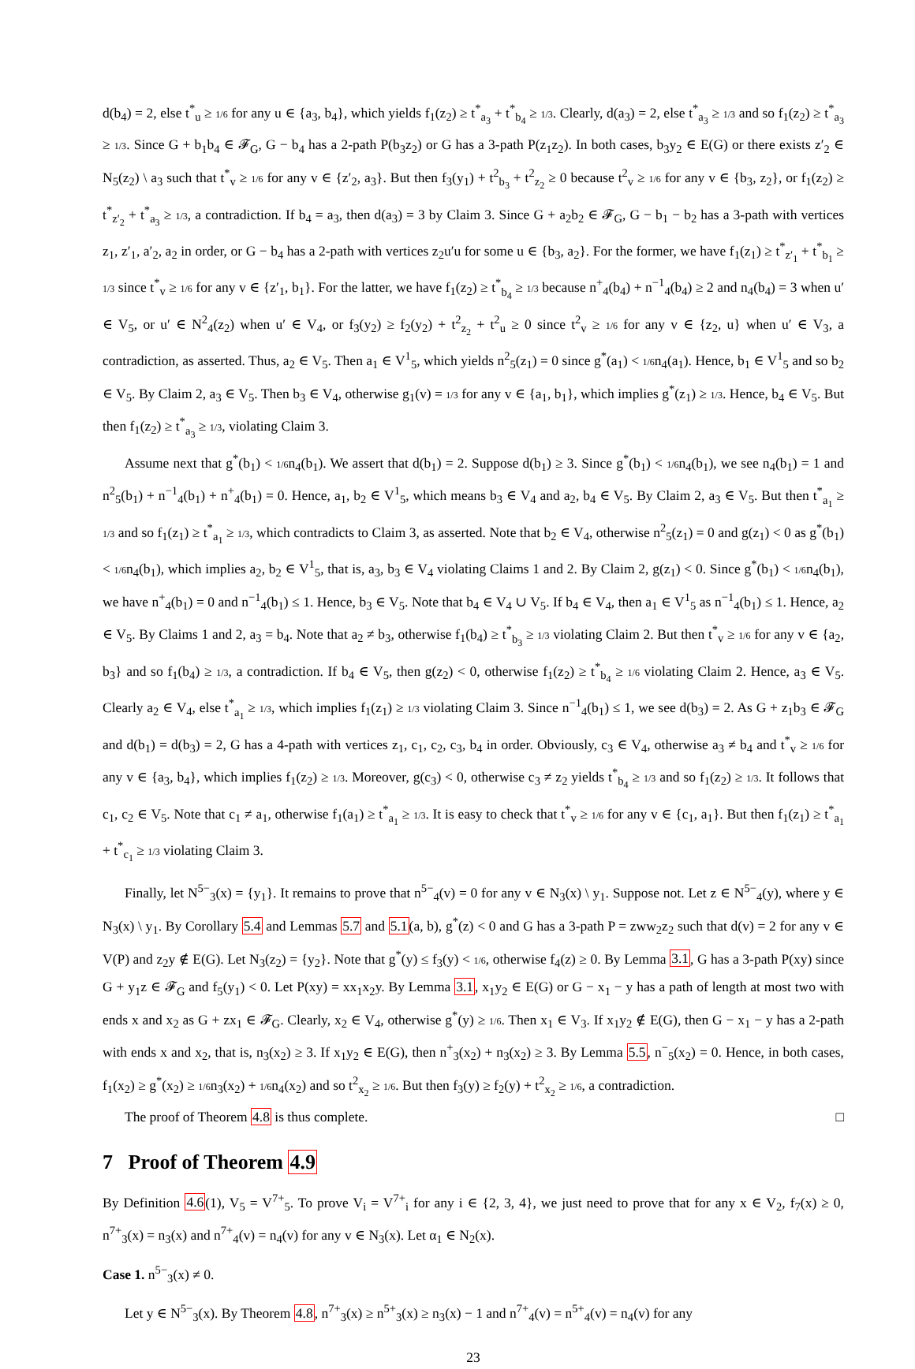d(b<sub>4</sub>) = 2, else t<sup>*</sup><sub>u</sub> ≥ 1/6 for any u ∈ {a<sub>3</sub>, b<sub>4</sub>}, which yields f<sub>1</sub>(z<sub>2</sub>) ≥ t<sup>*</sup><sub>a<sub>3</sub></sub> + t<sup>*</sup><sub>b<sub>4</sub></sub> ≥ 1/3. Clearly, d(a<sub>3</sub>) = 2, else t<sup>*</sup><sub>a<sub>3</sub></sub> ≥ 1/3 and so f<sub>1</sub>(z<sub>2</sub>) ≥ t<sup>*</sup><sub>a<sub>3</sub></sub> ≥ 1/3. Since G + b<sub>1</sub>b<sub>4</sub> ∈ 𝓕<sub>G</sub>, G − b<sub>4</sub> has a 2-path P(b<sub>3</sub>z<sub>2</sub>) or G has a 3-path P(z<sub>1</sub>z<sub>2</sub>). In both cases, b<sub>3</sub>y<sub>2</sub> ∈ E(G) or there exists z′<sub>2</sub> ∈ N<sub>5</sub>(z<sub>2</sub>) \ a<sub>3</sub> such that t<sup>*</sup><sub>v</sub> ≥ 1/6 for any v ∈ {z′<sub>2</sub>, a<sub>3</sub>}. But then f<sub>3</sub>(y<sub>1</sub>) + t<sup>2</sup><sub>b<sub>3</sub></sub> + t<sup>2</sup><sub>z<sub>2</sub></sub> ≥ 0 because t<sup>2</sup><sub>v</sub> ≥ 1/6 for any v ∈ {b<sub>3</sub>, z<sub>2</sub>}, or f<sub>1</sub>(z<sub>2</sub>) ≥ t<sup>*</sup><sub>z′<sub>2</sub></sub> + t<sup>*</sup><sub>a<sub>3</sub></sub> ≥ 1/3, a contradiction. If b<sub>4</sub> = a<sub>3</sub>, then d(a<sub>3</sub>) = 3 by Claim 3. Since G + a<sub>2</sub>b<sub>2</sub> ∈ 𝓕<sub>G</sub>, G − b<sub>1</sub> − b<sub>2</sub> has a 3-path with vertices z<sub>1</sub>, z′<sub>1</sub>, a′<sub>2</sub>, a<sub>2</sub> in order, or G − b<sub>4</sub> has a 2-path with vertices z<sub>2</sub>u′u for some u ∈ {b<sub>3</sub>, a<sub>2</sub>}. For the former, we have f<sub>1</sub>(z<sub>1</sub>) ≥ t<sup>*</sup><sub>z′<sub>1</sub></sub> + t<sup>*</sup><sub>b<sub>1</sub></sub> ≥ 1/3 since t<sup>*</sup><sub>v</sub> ≥ 1/6 for any v ∈ {z′<sub>1</sub>, b<sub>1</sub>}. For the latter, we have f<sub>1</sub>(z<sub>2</sub>) ≥ t<sup>*</sup><sub>b<sub>4</sub></sub> ≥ 1/3 because n<sup>+</sup><sub>4</sub>(b<sub>4</sub>) + n<sup>−1</sup><sub>4</sub>(b<sub>4</sub>) ≥ 2 and n<sub>4</sub>(b<sub>4</sub>) = 3 when u′ ∈ V<sub>5</sub>, or u′ ∈ N<sup>2</sup><sub>4</sub>(z<sub>2</sub>) when u′ ∈ V<sub>4</sub>, or f<sub>3</sub>(y<sub>2</sub>) ≥ f<sub>2</sub>(y<sub>2</sub>) + t<sup>2</sup><sub>z<sub>2</sub></sub> + t<sup>2</sup><sub>u</sub> ≥ 0 since t<sup>2</sup><sub>v</sub> ≥ 1/6 for any v ∈ {z<sub>2</sub>, u} when u′ ∈ V<sub>3</sub>, a contradiction, as asserted. Thus, a<sub>2</sub> ∈ V<sub>5</sub>. Then a<sub>1</sub> ∈ V<sup>1</sup><sub>5</sub>, which yields n<sup>2</sup><sub>5</sub>(z<sub>1</sub>) = 0 since g<sup>*</sup>(a<sub>1</sub>) < 1/6n<sub>4</sub>(a<sub>1</sub>). Hence, b<sub>1</sub> ∈ V<sup>1</sup><sub>5</sub> and so b<sub>2</sub> ∈ V<sub>5</sub>. By Claim 2, a<sub>3</sub> ∈ V<sub>5</sub>. Then b<sub>3</sub> ∈ V<sub>4</sub>, otherwise g<sub>1</sub>(v) = 1/3 for any v ∈ {a<sub>1</sub>, b<sub>1</sub>}, which implies g<sup>*</sup>(z<sub>1</sub>) ≥ 1/3. Hence, b<sub>4</sub> ∈ V<sub>5</sub>. But then f<sub>1</sub>(z<sub>2</sub>) ≥ t<sup>*</sup><sub>a<sub>3</sub></sub> ≥ 1/3, violating Claim 3.
Assume next that g<sup>*</sup>(b<sub>1</sub>) < 1/6n<sub>4</sub>(b<sub>1</sub>). We assert that d(b<sub>1</sub>) = 2. Suppose d(b<sub>1</sub>) ≥ 3. Since g<sup>*</sup>(b<sub>1</sub>) < 1/6n<sub>4</sub>(b<sub>1</sub>), we see n<sub>4</sub>(b<sub>1</sub>) = 1 and n<sup>2</sup><sub>5</sub>(b<sub>1</sub>) + n<sup>−1</sup><sub>4</sub>(b<sub>1</sub>) + n<sup>+</sup><sub>4</sub>(b<sub>1</sub>) = 0. Hence, a<sub>1</sub>, b<sub>2</sub> ∈ V<sup>1</sup><sub>5</sub>, which means b<sub>3</sub> ∈ V<sub>4</sub> and a<sub>2</sub>, b<sub>4</sub> ∈ V<sub>5</sub>. By Claim 2, a<sub>3</sub> ∈ V<sub>5</sub>. But then t<sup>*</sup><sub>a<sub>1</sub></sub> ≥ 1/3 and so f<sub>1</sub>(z<sub>1</sub>) ≥ t<sup>*</sup><sub>a<sub>1</sub></sub> ≥ 1/3, which contradicts to Claim 3, as asserted. Note that b<sub>2</sub> ∈ V<sub>4</sub>, otherwise n<sup>2</sup><sub>5</sub>(z<sub>1</sub>) = 0 and g(z<sub>1</sub>) < 0 as g<sup>*</sup>(b<sub>1</sub>) < 1/6n<sub>4</sub>(b<sub>1</sub>), which implies a<sub>2</sub>, b<sub>2</sub> ∈ V<sup>1</sup><sub>5</sub>, that is, a<sub>3</sub>, b<sub>3</sub> ∈ V<sub>4</sub> violating Claims 1 and 2. By Claim 2, g(z<sub>1</sub>) < 0. Since g<sup>*</sup>(b<sub>1</sub>) < 1/6n<sub>4</sub>(b<sub>1</sub>), we have n<sup>+</sup><sub>4</sub>(b<sub>1</sub>) = 0 and n<sup>−1</sup><sub>4</sub>(b<sub>1</sub>) ≤ 1. Hence, b<sub>3</sub> ∈ V<sub>5</sub>. Note that b<sub>4</sub> ∈ V<sub>4</sub> ∪ V<sub>5</sub>. If b<sub>4</sub> ∈ V<sub>4</sub>, then a<sub>1</sub> ∈ V<sup>1</sup><sub>5</sub> as n<sup>−1</sup><sub>4</sub>(b<sub>1</sub>) ≤ 1. Hence, a<sub>2</sub> ∈ V<sub>5</sub>. By Claims 1 and 2, a<sub>3</sub> = b<sub>4</sub>. Note that a<sub>2</sub> ≠ b<sub>3</sub>, otherwise f<sub>1</sub>(b<sub>4</sub>) ≥ t<sup>*</sup><sub>b<sub>3</sub></sub> ≥ 1/3 violating Claim 2. But then t<sup>*</sup><sub>v</sub> ≥ 1/6 for any v ∈ {a<sub>2</sub>, b<sub>3</sub>} and so f<sub>1</sub>(b<sub>4</sub>) ≥ 1/3, a contradiction. If b<sub>4</sub> ∈ V<sub>5</sub>, then g(z<sub>2</sub>) < 0, otherwise f<sub>1</sub>(z<sub>2</sub>) ≥ t<sup>*</sup><sub>b<sub>4</sub></sub> ≥ 1/6 violating Claim 2. Hence, a<sub>3</sub> ∈ V<sub>5</sub>. Clearly a<sub>2</sub> ∈ V<sub>4</sub>, else t<sup>*</sup><sub>a<sub>1</sub></sub> ≥ 1/3, which implies f<sub>1</sub>(z<sub>1</sub>) ≥ 1/3 violating Claim 3. Since n<sup>−1</sup><sub>4</sub>(b<sub>1</sub>) ≤ 1, we see d(b<sub>3</sub>) = 2. As G + z<sub>1</sub>b<sub>3</sub> ∈ 𝓕<sub>G</sub> and d(b<sub>1</sub>) = d(b<sub>3</sub>) = 2, G has a 4-path with vertices z<sub>1</sub>, c<sub>1</sub>, c<sub>2</sub>, c<sub>3</sub>, b<sub>4</sub> in order. Obviously, c<sub>3</sub> ∈ V<sub>4</sub>, otherwise a<sub>3</sub> ≠ b<sub>4</sub> and t<sup>*</sup><sub>v</sub> ≥ 1/6 for any v ∈ {a<sub>3</sub>, b<sub>4</sub>}, which implies f<sub>1</sub>(z<sub>2</sub>) ≥ 1/3. Moreover, g(c<sub>3</sub>) < 0, otherwise c<sub>3</sub> ≠ z<sub>2</sub> yields t<sup>*</sup><sub>b<sub>4</sub></sub> ≥ 1/3 and so f<sub>1</sub>(z<sub>2</sub>) ≥ 1/3. It follows that c<sub>1</sub>, c<sub>2</sub> ∈ V<sub>5</sub>. Note that c<sub>1</sub> ≠ a<sub>1</sub>, otherwise f<sub>1</sub>(a<sub>1</sub>) ≥ t<sup>*</sup><sub>a<sub>1</sub></sub> ≥ 1/3. It is easy to check that t<sup>*</sup><sub>v</sub> ≥ 1/6 for any v ∈ {c<sub>1</sub>, a<sub>1</sub>}. But then f<sub>1</sub>(z<sub>1</sub>) ≥ t<sup>*</sup><sub>a<sub>1</sub></sub> + t<sup>*</sup><sub>c<sub>1</sub></sub> ≥ 1/3 violating Claim 3.
Finally, let N<sup>5−</sup><sub>3</sub>(x) = {y<sub>1</sub>}. It remains to prove that n<sup>5−</sup><sub>4</sub>(v) = 0 for any v ∈ N<sub>3</sub>(x) \ y<sub>1</sub>. Suppose not. Let z ∈ N<sup>5−</sup><sub>4</sub>(y), where y ∈ N<sub>3</sub>(x) \ y<sub>1</sub>. By Corollary 5.4 and Lemmas 5.7 and 5.1(a, b), g<sup>*</sup>(z) < 0 and G has a 3-path P = zww<sub>2</sub>z<sub>2</sub> such that d(v) = 2 for any v ∈ V(P) and z<sub>2</sub>y ∉ E(G). Let N<sub>3</sub>(z<sub>2</sub>) = {y<sub>2</sub>}. Note that g<sup>*</sup>(y) ≤ f<sub>3</sub>(y) < 1/6, otherwise f<sub>4</sub>(z) ≥ 0. By Lemma 3.1, G has a 3-path P(xy) since G + y<sub>1</sub>z ∈ 𝓕<sub>G</sub> and f<sub>5</sub>(y<sub>1</sub>) < 0. Let P(xy) = xx<sub>1</sub>x<sub>2</sub>y. By Lemma 3.1, x<sub>1</sub>y<sub>2</sub> ∈ E(G) or G − x<sub>1</sub> − y has a path of length at most two with ends x and x<sub>2</sub> as G + zx<sub>1</sub> ∈ 𝓕<sub>G</sub>. Clearly, x<sub>2</sub> ∈ V<sub>4</sub>, otherwise g<sup>*</sup>(y) ≥ 1/6. Then x<sub>1</sub> ∈ V<sub>3</sub>. If x<sub>1</sub>y<sub>2</sub> ∉ E(G), then G − x<sub>1</sub> − y has a 2-path with ends x and x<sub>2</sub>, that is, n<sub>3</sub>(x<sub>2</sub>) ≥ 3. If x<sub>1</sub>y<sub>2</sub> ∈ E(G), then n<sup>+</sup><sub>3</sub>(x<sub>2</sub>) + n<sub>3</sub>(x<sub>2</sub>) ≥ 3. By Lemma 5.5, n<sup>−</sup><sub>5</sub>(x<sub>2</sub>) = 0. Hence, in both cases, f<sub>1</sub>(x<sub>2</sub>) ≥ g<sup>*</sup>(x<sub>2</sub>) ≥ 1/6n<sub>3</sub>(x<sub>2</sub>) + 1/6n<sub>4</sub>(x<sub>2</sub>) and so t<sup>2</sup><sub>x<sub>2</sub></sub> ≥ 1/6. But then f<sub>3</sub>(y) ≥ f<sub>2</sub>(y) + t<sup>2</sup><sub>x<sub>2</sub></sub> ≥ 1/6, a contradiction.
The proof of Theorem 4.8 is thus complete. □
7 Proof of Theorem 4.9
By Definition 4.6(1), V<sub>5</sub> = V<sup>7+</sup><sub>5</sub>. To prove V<sub>i</sub> = V<sup>7+</sup><sub>i</sub> for any i ∈ {2, 3, 4}, we just need to prove that for any x ∈ V<sub>2</sub>, f<sub>7</sub>(x) ≥ 0, n<sup>7+</sup><sub>3</sub>(x) = n<sub>3</sub>(x) and n<sup>7+</sup><sub>4</sub>(v) = n<sub>4</sub>(v) for any v ∈ N<sub>3</sub>(x). Let α<sub>1</sub> ∈ N<sub>2</sub>(x).
Case 1. n<sup>5−</sup><sub>3</sub>(x) ≠ 0.
Let y ∈ N<sup>5−</sup><sub>3</sub>(x). By Theorem 4.8, n<sup>7+</sup><sub>3</sub>(x) ≥ n<sup>5+</sup><sub>3</sub>(x) ≥ n<sub>3</sub>(x) − 1 and n<sup>7+</sup><sub>4</sub>(v) = n<sup>5+</sup><sub>4</sub>(v) = n<sub>4</sub>(v) for any
23